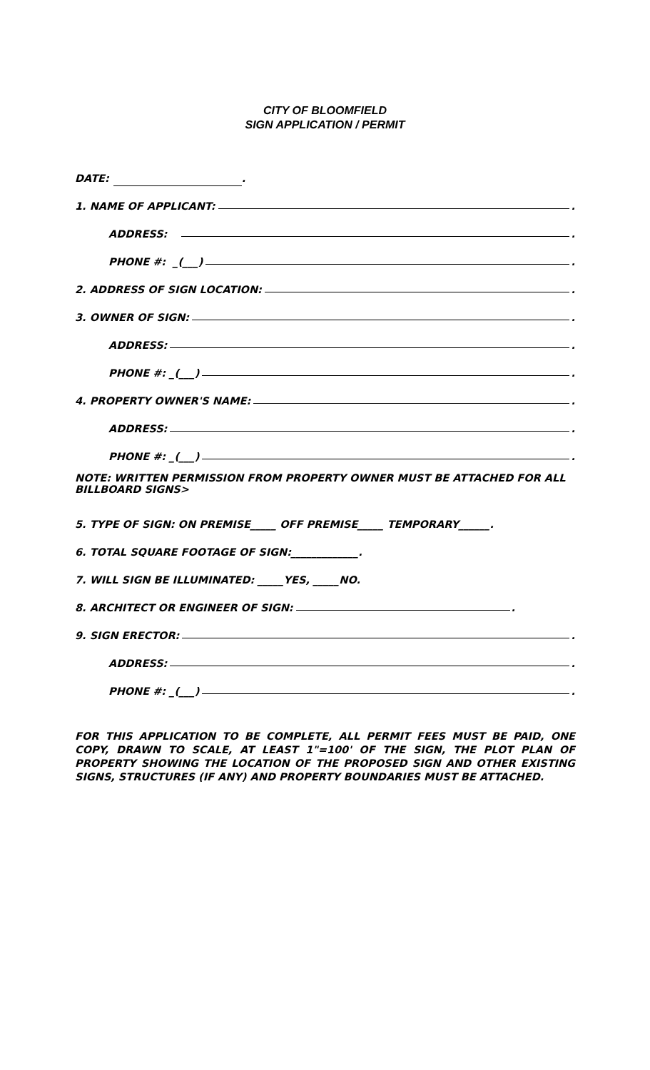CITY OF BLOOMFIELD
SIGN APPLICATION / PERMIT
DATE: .
1. NAME OF APPLICANT: .
ADDRESS: .
PHONE #: _(___) .
2. ADDRESS OF SIGN LOCATION: .
3. OWNER OF SIGN: .
ADDRESS: .
PHONE #: _(___) .
4. PROPERTY OWNER'S NAME: .
ADDRESS: .
PHONE #: _(___) .
NOTE: WRITTEN PERMISSION FROM PROPERTY OWNER MUST BE ATTACHED FOR ALL BILLBOARD SIGNS>
5. TYPE OF SIGN: ON PREMISE_____ OFF PREMISE_____ TEMPORARY______.
6. TOTAL SQUARE FOOTAGE OF SIGN:_____________.
7. WILL SIGN BE ILLUMINATED: _____YES, _____NO.
8. ARCHITECT OR ENGINEER OF SIGN: .
9. SIGN ERECTOR: .
ADDRESS: .
PHONE #: _(___) .
FOR THIS APPLICATION TO BE COMPLETE, ALL PERMIT FEES MUST BE PAID, ONE COPY, DRAWN TO SCALE, AT LEAST 1"=100' OF THE SIGN, THE PLOT PLAN OF PROPERTY SHOWING THE LOCATION OF THE PROPOSED SIGN AND OTHER EXISTING SIGNS, STRUCTURES (IF ANY) AND PROPERTY BOUNDARIES MUST BE ATTACHED.